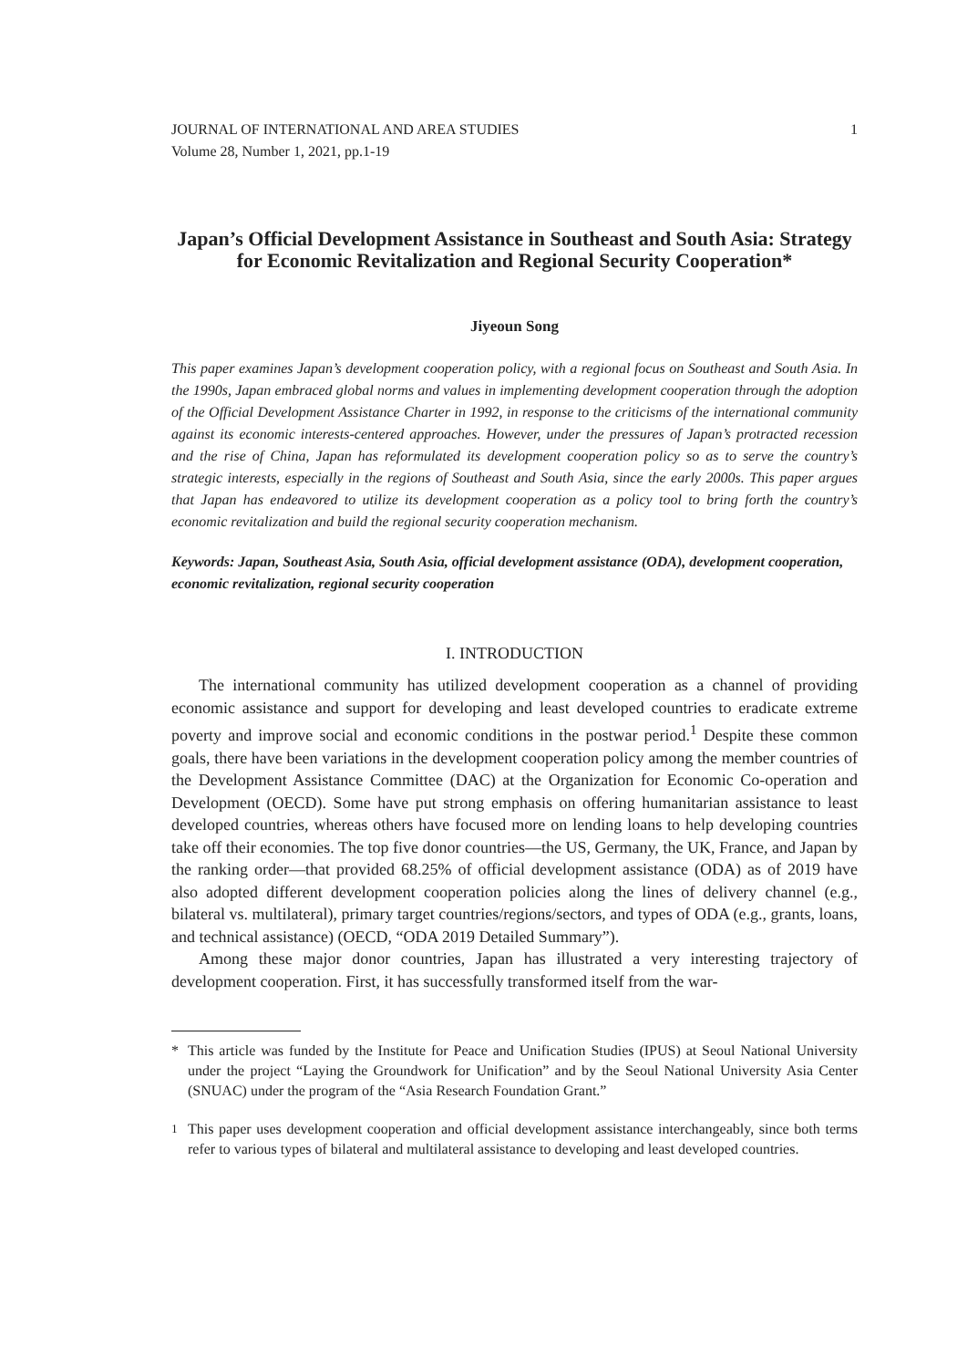JOURNAL OF INTERNATIONAL AND AREA STUDIES
Volume 28, Number 1, 2021, pp.1-19
1
Japan’s Official Development Assistance in Southeast and South Asia: Strategy for Economic Revitalization and Regional Security Cooperation*
Jiyeoun Song
This paper examines Japan’s development cooperation policy, with a regional focus on Southeast and South Asia. In the 1990s, Japan embraced global norms and values in implementing development cooperation through the adoption of the Official Development Assistance Charter in 1992, in response to the criticisms of the international community against its economic interests-centered approaches. However, under the pressures of Japan’s protracted recession and the rise of China, Japan has reformulated its development cooperation policy so as to serve the country’s strategic interests, especially in the regions of Southeast and South Asia, since the early 2000s. This paper argues that Japan has endeavored to utilize its development cooperation as a policy tool to bring forth the country’s economic revitalization and build the regional security cooperation mechanism.
Keywords: Japan, Southeast Asia, South Asia, official development assistance (ODA), development cooperation, economic revitalization, regional security cooperation
I. INTRODUCTION
The international community has utilized development cooperation as a channel of providing economic assistance and support for developing and least developed countries to eradicate extreme poverty and improve social and economic conditions in the postwar period.<sup>1</sup> Despite these common goals, there have been variations in the development cooperation policy among the member countries of the Development Assistance Committee (DAC) at the Organization for Economic Co-operation and Development (OECD). Some have put strong emphasis on offering humanitarian assistance to least developed countries, whereas others have focused more on lending loans to help developing countries take off their economies. The top five donor countries—the US, Germany, the UK, France, and Japan by the ranking order—that provided 68.25% of official development assistance (ODA) as of 2019 have also adopted different development cooperation policies along the lines of delivery channel (e.g., bilateral vs. multilateral), primary target countries/regions/sectors, and types of ODA (e.g., grants, loans, and technical assistance) (OECD, “ODA 2019 Detailed Summary”).
Among these major donor countries, Japan has illustrated a very interesting trajectory of development cooperation. First, it has successfully transformed itself from the war-
* This article was funded by the Institute for Peace and Unification Studies (IPUS) at Seoul National University under the project “Laying the Groundwork for Unification” and by the Seoul National University Asia Center (SNUAC) under the program of the “Asia Research Foundation Grant.”
<sup>1</sup> This paper uses development cooperation and official development assistance interchangeably, since both terms refer to various types of bilateral and multilateral assistance to developing and least developed countries.